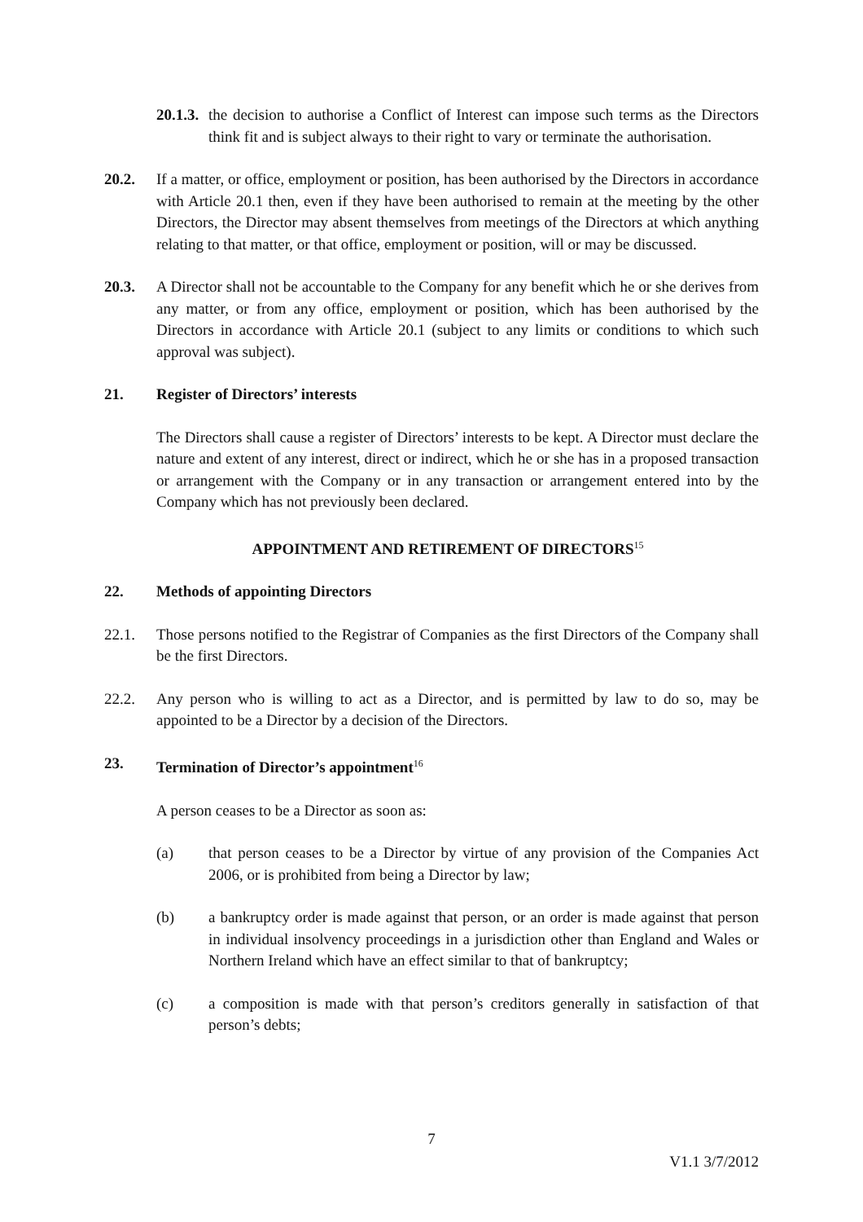20.1.3.
the decision to authorise a Conflict of Interest can impose such terms as the Directors think fit and is subject always to their right to vary or terminate the authorisation.
20.2. If a matter, or office, employment or position, has been authorised by the Directors in accordance with Article 20.1 then, even if they have been authorised to remain at the meeting by the other Directors, the Director may absent themselves from meetings of the Directors at which anything relating to that matter, or that office, employment or position, will or may be discussed.
20.3. A Director shall not be accountable to the Company for any benefit which he or she derives from any matter, or from any office, employment or position, which has been authorised by the Directors in accordance with Article 20.1 (subject to any limits or conditions to which such approval was subject).
21. Register of Directors’ interests
The Directors shall cause a register of Directors’ interests to be kept. A Director must declare the nature and extent of any interest, direct or indirect, which he or she has in a proposed transaction or arrangement with the Company or in any transaction or arrangement entered into by the Company which has not previously been declared.
APPOINTMENT AND RETIREMENT OF DIRECTORS<sup>15</sup>
22. Methods of appointing Directors
22.1. Those persons notified to the Registrar of Companies as the first Directors of the Company shall be the first Directors.
22.2. Any person who is willing to act as a Director, and is permitted by law to do so, may be appointed to be a Director by a decision of the Directors.
23. Termination of Director’s appointment<sup>16</sup>
A person ceases to be a Director as soon as:
(a) that person ceases to be a Director by virtue of any provision of the Companies Act 2006, or is prohibited from being a Director by law;
(b) a bankruptcy order is made against that person, or an order is made against that person in individual insolvency proceedings in a jurisdiction other than England and Wales or Northern Ireland which have an effect similar to that of bankruptcy;
(c) a composition is made with that person’s creditors generally in satisfaction of that person’s debts;
7
V1.1 3/7/2012